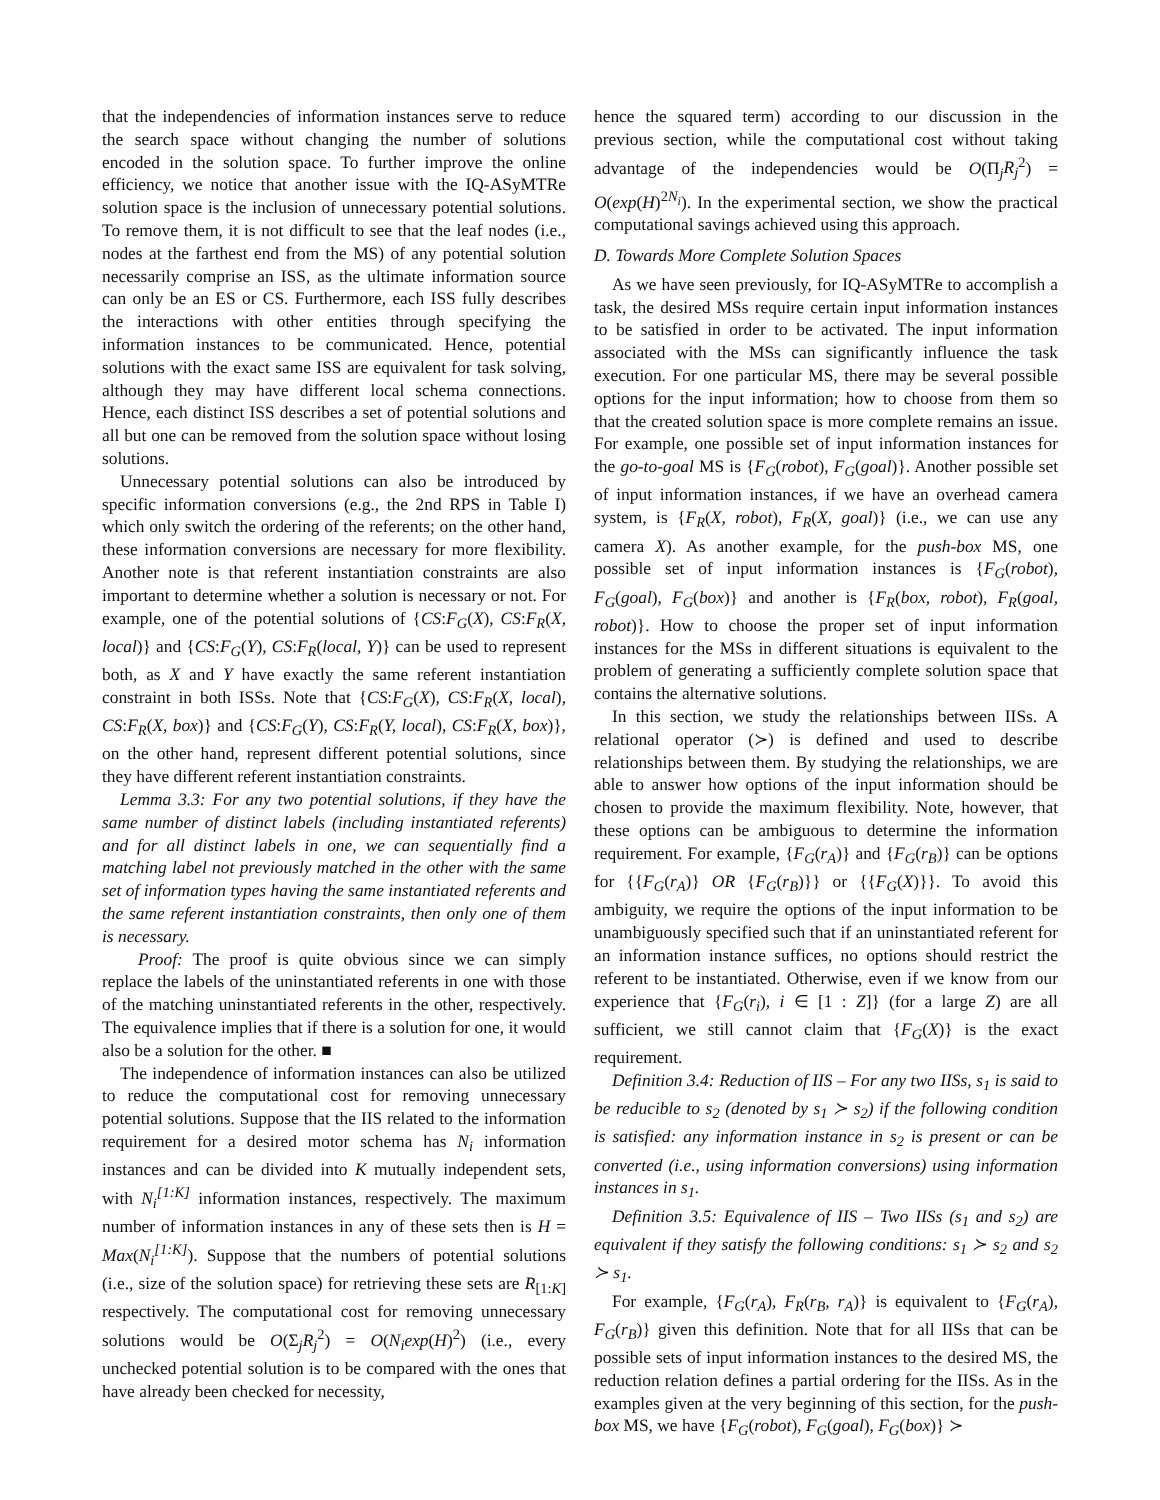that the independencies of information instances serve to reduce the search space without changing the number of solutions encoded in the solution space. To further improve the online efficiency, we notice that another issue with the IQ-ASyMTRe solution space is the inclusion of unnecessary potential solutions. To remove them, it is not difficult to see that the leaf nodes (i.e., nodes at the farthest end from the MS) of any potential solution necessarily comprise an ISS, as the ultimate information source can only be an ES or CS. Furthermore, each ISS fully describes the interactions with other entities through specifying the information instances to be communicated. Hence, potential solutions with the exact same ISS are equivalent for task solving, although they may have different local schema connections. Hence, each distinct ISS describes a set of potential solutions and all but one can be removed from the solution space without losing solutions.
Unnecessary potential solutions can also be introduced by specific information conversions (e.g., the 2nd RPS in Table I) which only switch the ordering of the referents; on the other hand, these information conversions are necessary for more flexibility. Another note is that referent instantiation constraints are also important to determine whether a solution is necessary or not. For example, one of the potential solutions of {CS:F<sub>G</sub>(X), CS:F<sub>R</sub>(X, local)} and {CS:F<sub>G</sub>(Y), CS:F<sub>R</sub>(local, Y)} can be used to represent both, as X and Y have exactly the same referent instantiation constraint in both ISSs. Note that {CS:F<sub>G</sub>(X), CS:F<sub>R</sub>(X, local), CS:F<sub>R</sub>(X, box)} and {CS:F<sub>G</sub>(Y), CS:F<sub>R</sub>(Y, local), CS:F<sub>R</sub>(X, box)}, on the other hand, represent different potential solutions, since they have different referent instantiation constraints.
Lemma 3.3: For any two potential solutions, if they have the same number of distinct labels (including instantiated referents) and for all distinct labels in one, we can sequentially find a matching label not previously matched in the other with the same set of information types having the same instantiated referents and the same referent instantiation constraints, then only one of them is necessary.
Proof: The proof is quite obvious since we can simply replace the labels of the uninstantiated referents in one with those of the matching uninstantiated referents in the other, respectively. The equivalence implies that if there is a solution for one, it would also be a solution for the other. ■
The independence of information instances can also be utilized to reduce the computational cost for removing unnecessary potential solutions. Suppose that the IIS related to the information requirement for a desired motor schema has N<sub>i</sub> information instances and can be divided into K mutually independent sets, with N<sub>i</sub><sup>[1:K]</sup> information instances, respectively. The maximum number of information instances in any of these sets then is H = Max(N<sub>i</sub><sup>[1:K]</sup>). Suppose that the numbers of potential solutions (i.e., size of the solution space) for retrieving these sets are R<sub>[1:K]</sub> respectively. The computational cost for removing unnecessary solutions would be O(Σ<sub>j</sub>R<sub>j</sub><sup>2</sup>) = O(N<sub>i</sub>exp(H)<sup>2</sup>) (i.e., every unchecked potential solution is to be compared with the ones that have already been checked for necessity,
hence the squared term) according to our discussion in the previous section, while the computational cost without taking advantage of the independencies would be O(Π<sub>j</sub>R<sub>j</sub><sup>2</sup>) = O(exp(H)<sup>2N<sub>i</sub></sup>). In the experimental section, we show the practical computational savings achieved using this approach.
D. Towards More Complete Solution Spaces
As we have seen previously, for IQ-ASyMTRe to accomplish a task, the desired MSs require certain input information instances to be satisfied in order to be activated. The input information associated with the MSs can significantly influence the task execution. For one particular MS, there may be several possible options for the input information; how to choose from them so that the created solution space is more complete remains an issue. For example, one possible set of input information instances for the go-to-goal MS is {F<sub>G</sub>(robot), F<sub>G</sub>(goal)}. Another possible set of input information instances, if we have an overhead camera system, is {F<sub>R</sub>(X, robot), F<sub>R</sub>(X, goal)} (i.e., we can use any camera X). As another example, for the push-box MS, one possible set of input information instances is {F<sub>G</sub>(robot), F<sub>G</sub>(goal), F<sub>G</sub>(box)} and another is {F<sub>R</sub>(box, robot), F<sub>R</sub>(goal, robot)}. How to choose the proper set of input information instances for the MSs in different situations is equivalent to the problem of generating a sufficiently complete solution space that contains the alternative solutions.
In this section, we study the relationships between IISs. A relational operator (≻) is defined and used to describe relationships between them. By studying the relationships, we are able to answer how options of the input information should be chosen to provide the maximum flexibility. Note, however, that these options can be ambiguous to determine the information requirement. For example, {F<sub>G</sub>(r<sub>A</sub>)} and {F<sub>G</sub>(r<sub>B</sub>)} can be options for {{F<sub>G</sub>(r<sub>A</sub>)} OR {F<sub>G</sub>(r<sub>B</sub>)}} or {{F<sub>G</sub>(X)}}. To avoid this ambiguity, we require the options of the input information to be unambiguously specified such that if an uninstantiated referent for an information instance suffices, no options should restrict the referent to be instantiated. Otherwise, even if we know from our experience that {F<sub>G</sub>(r<sub>i</sub>), i ∈ [1 : Z]} (for a large Z) are all sufficient, we still cannot claim that {F<sub>G</sub>(X)} is the exact requirement.
Definition 3.4: Reduction of IIS – For any two IISs, s<sub>1</sub> is said to be reducible to s<sub>2</sub> (denoted by s<sub>1</sub> ≻ s<sub>2</sub>) if the following condition is satisfied: any information instance in s<sub>2</sub> is present or can be converted (i.e., using information conversions) using information instances in s<sub>1</sub>.
Definition 3.5: Equivalence of IIS – Two IISs (s<sub>1</sub> and s<sub>2</sub>) are equivalent if they satisfy the following conditions: s<sub>1</sub> ≻ s<sub>2</sub> and s<sub>2</sub> ≻ s<sub>1</sub>.
For example, {F<sub>G</sub>(r<sub>A</sub>), F<sub>R</sub>(r<sub>B</sub>, r<sub>A</sub>)} is equivalent to {F<sub>G</sub>(r<sub>A</sub>), F<sub>G</sub>(r<sub>B</sub>)} given this definition. Note that for all IISs that can be possible sets of input information instances to the desired MS, the reduction relation defines a partial ordering for the IISs. As in the examples given at the very beginning of this section, for the push-box MS, we have {F<sub>G</sub>(robot), F<sub>G</sub>(goal), F<sub>G</sub>(box)} ≻